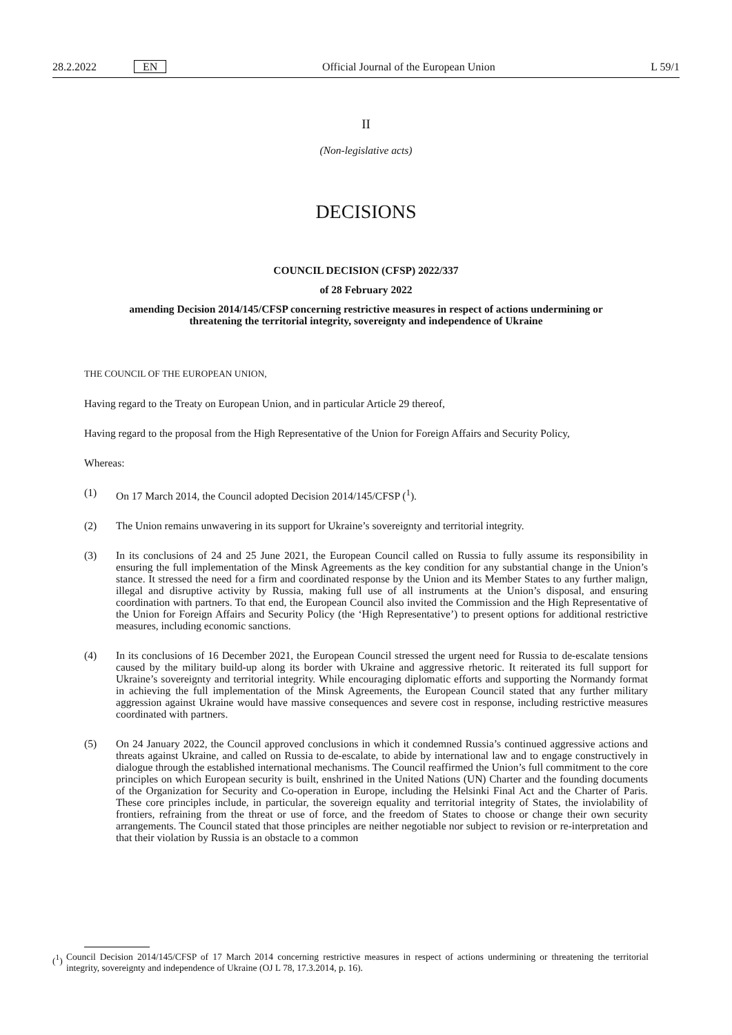28.2.2022 EN
Official Journal of the European Union
L 59/1
II
(Non-legislative acts)
DECISIONS
COUNCIL DECISION (CFSP) 2022/337
of 28 February 2022
amending Decision 2014/145/CFSP concerning restrictive measures in respect of actions undermining or threatening the territorial integrity, sovereignty and independence of Ukraine
THE COUNCIL OF THE EUROPEAN UNION,
Having regard to the Treaty on European Union, and in particular Article 29 thereof,
Having regard to the proposal from the High Representative of the Union for Foreign Affairs and Security Policy,
Whereas:
(1) On 17 March 2014, the Council adopted Decision 2014/145/CFSP (<sup>1</sup>).
(2) The Union remains unwavering in its support for Ukraine’s sovereignty and territorial integrity.
(3) In its conclusions of 24 and 25 June 2021, the European Council called on Russia to fully assume its responsibility in ensuring the full implementation of the Minsk Agreements as the key condition for any substantial change in the Union’s stance. It stressed the need for a firm and coordinated response by the Union and its Member States to any further malign, illegal and disruptive activity by Russia, making full use of all instruments at the Union’s disposal, and ensuring coordination with partners. To that end, the European Council also invited the Commission and the High Representative of the Union for Foreign Affairs and Security Policy (the ‘High Representative’) to present options for additional restrictive measures, including economic sanctions.
(4) In its conclusions of 16 December 2021, the European Council stressed the urgent need for Russia to de-escalate tensions caused by the military build-up along its border with Ukraine and aggressive rhetoric. It reiterated its full support for Ukraine’s sovereignty and territorial integrity. While encouraging diplomatic efforts and supporting the Normandy format in achieving the full implementation of the Minsk Agreements, the European Council stated that any further military aggression against Ukraine would have massive consequences and severe cost in response, including restrictive measures coordinated with partners.
(5) On 24 January 2022, the Council approved conclusions in which it condemned Russia’s continued aggressive actions and threats against Ukraine, and called on Russia to de-escalate, to abide by international law and to engage constructively in dialogue through the established international mechanisms. The Council reaffirmed the Union’s full commitment to the core principles on which European security is built, enshrined in the United Nations (UN) Charter and the founding documents of the Organization for Security and Co-operation in Europe, including the Helsinki Final Act and the Charter of Paris. These core principles include, in particular, the sovereign equality and territorial integrity of States, the inviolability of frontiers, refraining from the threat or use of force, and the freedom of States to choose or change their own security arrangements. The Council stated that those principles are neither negotiable nor subject to revision or re-interpretation and that their violation by Russia is an obstacle to a common
(<sup>1</sup>)
Council Decision 2014/145/CFSP of 17 March 2014 concerning restrictive measures in respect of actions undermining or threatening the territorial integrity, sovereignty and independence of Ukraine (OJ L 78, 17.3.2014, p. 16).